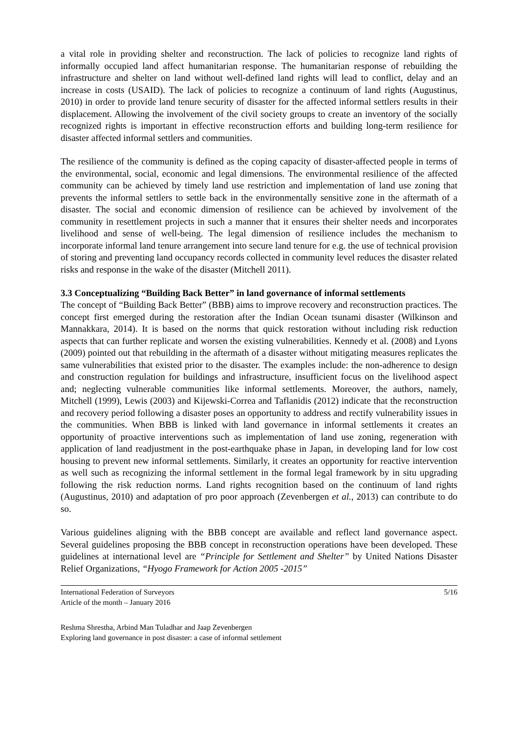a vital role in providing shelter and reconstruction. The lack of policies to recognize land rights of informally occupied land affect humanitarian response. The humanitarian response of rebuilding the infrastructure and shelter on land without well-defined land rights will lead to conflict, delay and an increase in costs (USAID). The lack of policies to recognize a continuum of land rights (Augustinus, 2010) in order to provide land tenure security of disaster for the affected informal settlers results in their displacement. Allowing the involvement of the civil society groups to create an inventory of the socially recognized rights is important in effective reconstruction efforts and building long-term resilience for disaster affected informal settlers and communities.
The resilience of the community is defined as the coping capacity of disaster-affected people in terms of the environmental, social, economic and legal dimensions. The environmental resilience of the affected community can be achieved by timely land use restriction and implementation of land use zoning that prevents the informal settlers to settle back in the environmentally sensitive zone in the aftermath of a disaster. The social and economic dimension of resilience can be achieved by involvement of the community in resettlement projects in such a manner that it ensures their shelter needs and incorporates livelihood and sense of well-being. The legal dimension of resilience includes the mechanism to incorporate informal land tenure arrangement into secure land tenure for e.g. the use of technical provision of storing and preventing land occupancy records collected in community level reduces the disaster related risks and response in the wake of the disaster (Mitchell 2011).
3.3 Conceptualizing “Building Back Better” in land governance of informal settlements
The concept of “Building Back Better” (BBB) aims to improve recovery and reconstruction practices. The concept first emerged during the restoration after the Indian Ocean tsunami disaster (Wilkinson and Mannakkara, 2014). It is based on the norms that quick restoration without including risk reduction aspects that can further replicate and worsen the existing vulnerabilities. Kennedy et al. (2008) and Lyons (2009) pointed out that rebuilding in the aftermath of a disaster without mitigating measures replicates the same vulnerabilities that existed prior to the disaster. The examples include: the non-adherence to design and construction regulation for buildings and infrastructure, insufficient focus on the livelihood aspect and; neglecting vulnerable communities like informal settlements. Moreover, the authors, namely, Mitchell (1999), Lewis (2003) and Kijewski-Correa and Taflanidis (2012) indicate that the reconstruction and recovery period following a disaster poses an opportunity to address and rectify vulnerability issues in the communities. When BBB is linked with land governance in informal settlements it creates an opportunity of proactive interventions such as implementation of land use zoning, regeneration with application of land readjustment in the post-earthquake phase in Japan, in developing land for low cost housing to prevent new informal settlements. Similarly, it creates an opportunity for reactive intervention as well such as recognizing the informal settlement in the formal legal framework by in situ upgrading following the risk reduction norms. Land rights recognition based on the continuum of land rights (Augustinus, 2010) and adaptation of pro poor approach (Zevenbergen et al., 2013) can contribute to do so.
Various guidelines aligning with the BBB concept are available and reflect land governance aspect. Several guidelines proposing the BBB concept in reconstruction operations have been developed. These guidelines at international level are “Principle for Settlement and Shelter” by United Nations Disaster Relief Organizations, “Hyogo Framework for Action 2005 -2015”
International Federation of Surveyors
Article of the month – January 2016
5/16
Reshma Shrestha, Arbind Man Tuladhar and Jaap Zevenbergen
Exploring land governance in post disaster: a case of informal settlement